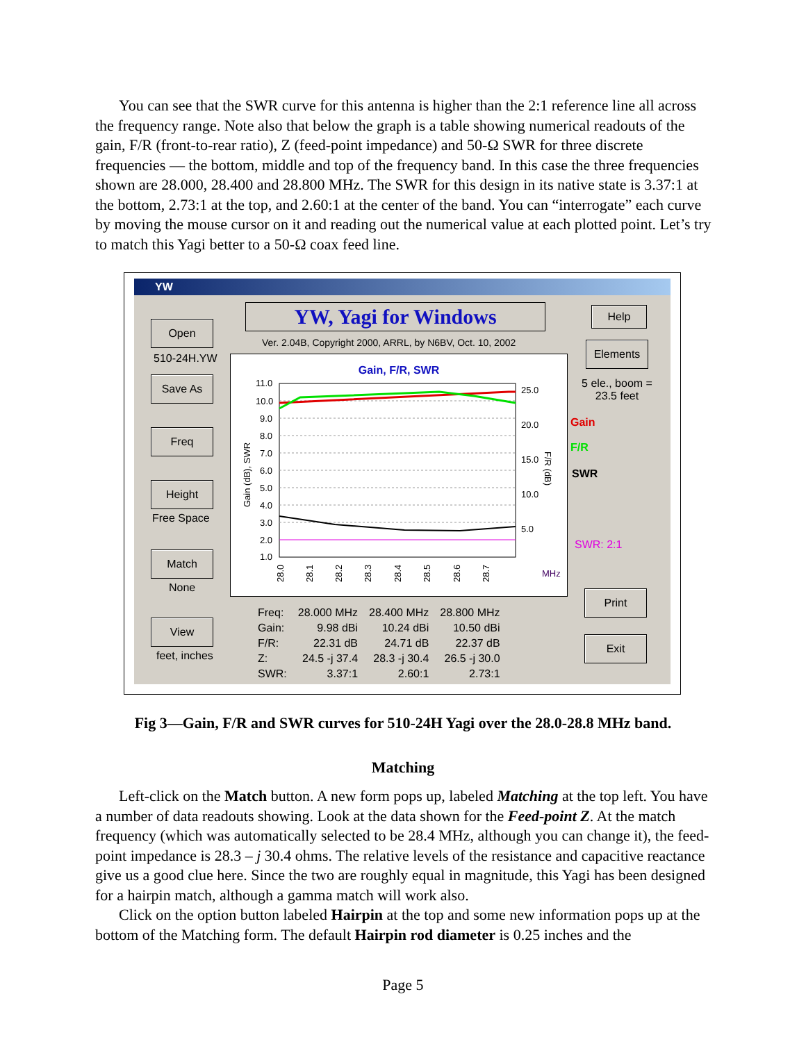You can see that the SWR curve for this antenna is higher than the 2:1 reference line all across the frequency range. Note also that below the graph is a table showing numerical readouts of the gain, F/R (front-to-rear ratio), Z (feed-point impedance) and 50-Ω SWR for three discrete frequencies — the bottom, middle and top of the frequency band. In this case the three frequencies shown are 28.000, 28.400 and 28.800 MHz. The SWR for this design in its native state is 3.37:1 at the bottom, 2.73:1 at the top, and 2.60:1 at the center of the band. You can “interrogate” each curve by moving the mouse cursor on it and reading out the numerical value at each plotted point. Let’s try to match this Yagi better to a 50-Ω coax feed line.
YW
YW, Yagi for Windows Help
Ver. 2.04B, Copyright 2000, ARRL, by N6BV, Oct. 10, 2002
Open
510-24H.YW
Save As
Freq
Height
Free Space
Match
None
View
feet, inches
Elements
5 ele., boom = 23.5 feet
Gain
F/R
SWR
SWR: 2:1
Print
Exit
Gain, F/R, SWR
11.0
10.0
9.0
8.0
7.0
6.0
5.0
4.0
3.0
2.0
1.0
25.0
20.0
15.0
10.0
5.0
MHz
Gain (dB), SWR
F/R (dB)
28.0
28.1
28.2
28.3
28.4
28.5
28.6
28.7
| Freq: | 28.000 MHz | 28.400 MHz | 28.800 MHz |
| Gain: | 9.98 dBi | 10.24 dBi | 10.50 dBi |
| F/R: | 22.31 dB | 24.71 dB | 22.37 dB |
| Z: | 24.5 -j 37.4 | 28.3 -j 30.4 | 26.5 -j 30.0 |
| SWR: | 3.37:1 | 2.60:1 | 2.73:1 |
Fig 3—Gain, F/R and SWR curves for 510-24H Yagi over the 28.0-28.8 MHz band.
Matching
Left-click on the Match button. A new form pops up, labeled Matching at the top left. You have a number of data readouts showing. Look at the data shown for the Feed-point Z. At the match frequency (which was automatically selected to be 28.4 MHz, although you can change it), the feed-point impedance is 28.3 – j 30.4 ohms. The relative levels of the resistance and capacitive reactance give us a good clue here. Since the two are roughly equal in magnitude, this Yagi has been designed for a hairpin match, although a gamma match will work also.
Click on the option button labeled Hairpin at the top and some new information pops up at the bottom of the Matching form. The default Hairpin rod diameter is 0.25 inches and the
Page 5